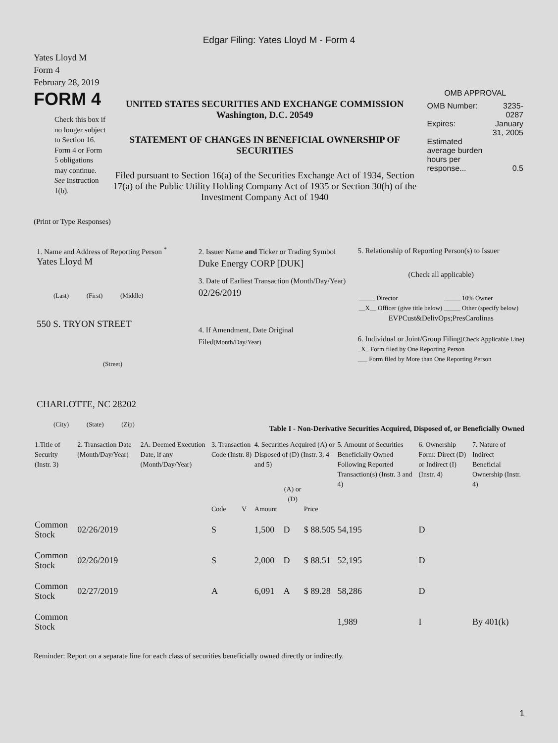Edgar Filing: Yates Lloyd M - Form 4
Yates Lloyd M
Form 4
February 28, 2019
FORM 4
Check this box if no longer subject to Section 16. Form 4 or Form 5 obligations may continue. See Instruction 1(b).
UNITED STATES SECURITIES AND EXCHANGE COMMISSION
Washington, D.C. 20549
STATEMENT OF CHANGES IN BENEFICIAL OWNERSHIP OF SECURITIES
Filed pursuant to Section 16(a) of the Securities Exchange Act of 1934, Section 17(a) of the Public Utility Holding Company Act of 1935 or Section 30(h) of the Investment Company Act of 1940
OMB APPROVAL
| OMB Number: | 3235-0287 |
| Expires: | January 31, 2005 |
| Estimated average burden hours per response... | 0.5 |
(Print or Type Responses)
1. Name and Address of Reporting Person <sup>*</sup>
Yates Lloyd M
(Last) (First) (Middle)
550 S. TRYON STREET
(Street)
CHARLOTTE, NC 28202
(City) (State) (Zip)
2. Issuer Name and Ticker or Trading Symbol
Duke Energy CORP [DUK]
3. Date of Earliest Transaction (Month/Day/Year)
02/26/2019
4. If Amendment, Date Original Filed(Month/Day/Year)
5. Relationship of Reporting Person(s) to Issuer
(Check all applicable)
| _____ Director | _____ 10% Owner |
| __X__ Officer (give title below) | _____ Other (specify below) |
EVPCust&DelivOps;PresCarolinas
6. Individual or Joint/Group Filing(Check Applicable Line)
_X_ Form filed by One Reporting Person
___ Form filed by More than One Reporting Person
Table I - Non-Derivative Securities Acquired, Disposed of, or Beneficially Owned
| 1.Title of Security (Instr. 3) | 2. Transaction Date (Month/Day/Year) | 2A. Deemed Execution Date, if any (Month/Day/Year) | 3. Transaction Code (Instr. 8) | | 4. Securities Acquired (A) or Disposed of (D) (Instr. 3, 4 and 5) | | | 5. Amount of Securities Beneficially Owned Following Reported Transaction(s) (Instr. 3 and 4) | 6. Ownership Form: Direct (D) or Indirect (I) (Instr. 4) | 7. Nature of Indirect Beneficial Ownership (Instr. 4) |
| --- | --- | --- | --- | --- | --- | --- | --- | --- | --- | --- |
| | | | Code | V | Amount | (A) or (D) | Price | | | |
| Common Stock | 02/26/2019 | | S | | 1,500 | D | $ 88.505 | 54,195 | D | |
| Common Stock | 02/26/2019 | | S | | 2,000 | D | $ 88.51 | 52,195 | D | |
| Common Stock | 02/27/2019 | | A | | 6,091 | A | $ 89.28 | 58,286 | D | |
| Common Stock | | | | | | | | 1,989 | I | By 401(k) |
Reminder: Report on a separate line for each class of securities beneficially owned directly or indirectly.
1